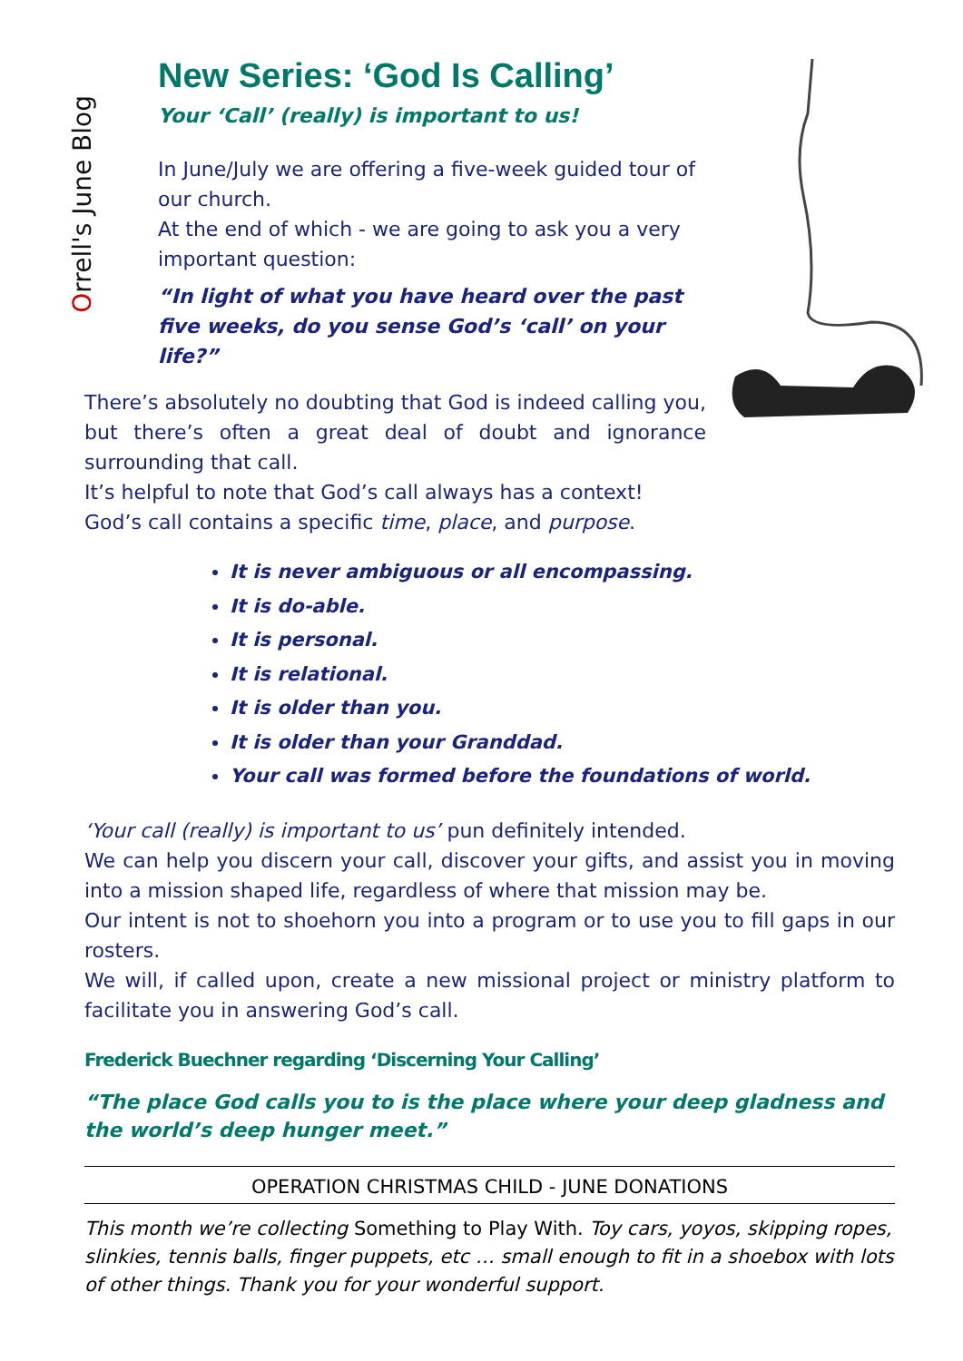Orrell's June Blog
New Series: ‘God Is Calling’
Your ‘Call’ (really) is important to us!
In June/July we are offering a five-week guided tour of our church.
At the end of which - we are going to ask you a very important question:
“In light of what you have heard over the past five weeks, do you sense God’s ‘call’ on your life?”
There’s absolutely no doubting that God is indeed calling you, but there’s often a great deal of doubt and ignorance surrounding that call.
It’s helpful to note that God’s call always has a context!
God’s call contains a specific time, place, and purpose.
It is never ambiguous or all encompassing.
It is do-able.
It is personal.
It is relational.
It is older than you.
It is older than your Granddad.
Your call was formed before the foundations of world.
‘Your call (really) is important to us’ pun definitely intended.
We can help you discern your call, discover your gifts, and assist you in moving into a mission shaped life, regardless of where that mission may be.
Our intent is not to shoehorn you into a program or to use you to fill gaps in our rosters.
We will, if called upon, create a new missional project or ministry platform to facilitate you in answering God’s call.
Frederick Buechner regarding ‘Discerning Your Calling’
“The place God calls you to is the place where your deep gladness and the world’s deep hunger meet.”
OPERATION CHRISTMAS CHILD - JUNE DONATIONS
This month we’re collecting Something to Play With. Toy cars, yoyos, skipping ropes, slinkies, tennis balls, finger puppets, etc … small enough to fit in a shoebox with lots of other things. Thank you for your wonderful support.